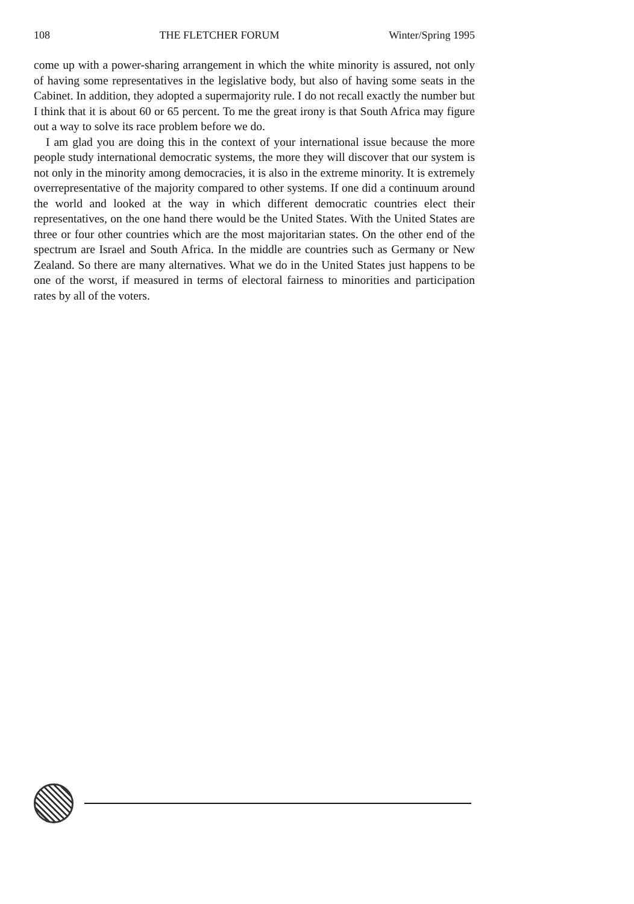108 THE FLETCHER FORUM Winter/Spring 1995
come up with a power-sharing arrangement in which the white minority is assured, not only of having some representatives in the legislative body, but also of having some seats in the Cabinet. In addition, they adopted a supermajority rule. I do not recall exactly the number but I think that it is about 60 or 65 percent. To me the great irony is that South Africa may figure out a way to solve its race problem before we do.
I am glad you are doing this in the context of your international issue because the more people study international democratic systems, the more they will discover that our system is not only in the minority among democracies, it is also in the extreme minority. It is extremely overrepresentative of the majority compared to other systems. If one did a continuum around the world and looked at the way in which different democratic countries elect their representatives, on the one hand there would be the United States. With the United States are three or four other countries which are the most majoritarian states. On the other end of the spectrum are Israel and South Africa. In the middle are countries such as Germany or New Zealand. So there are many alternatives. What we do in the United States just happens to be one of the worst, if measured in terms of electoral fairness to minorities and participation rates by all of the voters.